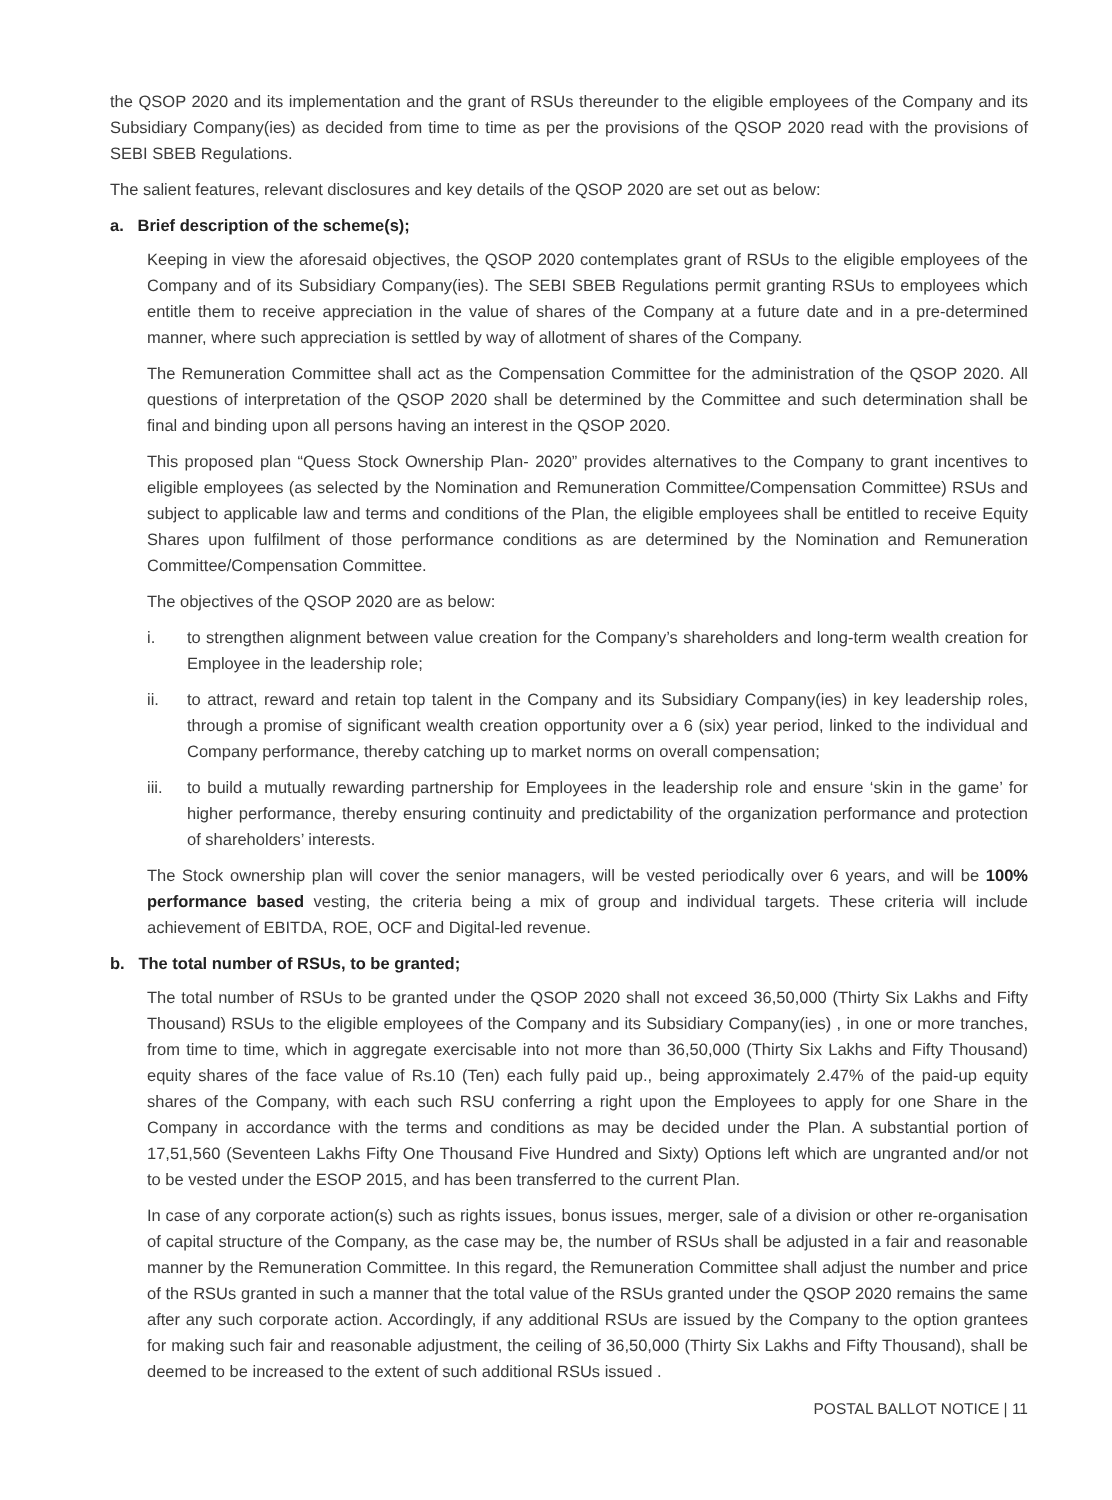the QSOP 2020 and its implementation and the grant of RSUs thereunder to the eligible employees of the Company and its Subsidiary Company(ies) as decided from time to time as per the provisions of the QSOP 2020 read with the provisions of SEBI SBEB Regulations.
The salient features, relevant disclosures and key details of the QSOP 2020 are set out as below:
a. Brief description of the scheme(s);
Keeping in view the aforesaid objectives, the QSOP 2020 contemplates grant of RSUs to the eligible employees of the Company and of its Subsidiary Company(ies). The SEBI SBEB Regulations permit granting RSUs to employees which entitle them to receive appreciation in the value of shares of the Company at a future date and in a pre-determined manner, where such appreciation is settled by way of allotment of shares of the Company.
The Remuneration Committee shall act as the Compensation Committee for the administration of the QSOP 2020. All questions of interpretation of the QSOP 2020 shall be determined by the Committee and such determination shall be final and binding upon all persons having an interest in the QSOP 2020.
This proposed plan “Quess Stock Ownership Plan- 2020” provides alternatives to the Company to grant incentives to eligible employees (as selected by the Nomination and Remuneration Committee/Compensation Committee) RSUs and subject to applicable law and terms and conditions of the Plan, the eligible employees shall be entitled to receive Equity Shares upon fulfilment of those performance conditions as are determined by the Nomination and Remuneration Committee/Compensation Committee.
The objectives of the QSOP 2020 are as below:
i. to strengthen alignment between value creation for the Company’s shareholders and long-term wealth creation for Employee in the leadership role;
ii. to attract, reward and retain top talent in the Company and its Subsidiary Company(ies) in key leadership roles, through a promise of significant wealth creation opportunity over a 6 (six) year period, linked to the individual and Company performance, thereby catching up to market norms on overall compensation;
iii. to build a mutually rewarding partnership for Employees in the leadership role and ensure ‘skin in the game’ for higher performance, thereby ensuring continuity and predictability of the organization performance and protection of shareholders’ interests.
The Stock ownership plan will cover the senior managers, will be vested periodically over 6 years, and will be 100% performance based vesting, the criteria being a mix of group and individual targets. These criteria will include achievement of EBITDA, ROE, OCF and Digital-led revenue.
b. The total number of RSUs, to be granted;
The total number of RSUs to be granted under the QSOP 2020 shall not exceed 36,50,000 (Thirty Six Lakhs and Fifty Thousand) RSUs to the eligible employees of the Company and its Subsidiary Company(ies) , in one or more tranches, from time to time, which in aggregate exercisable into not more than 36,50,000 (Thirty Six Lakhs and Fifty Thousand) equity shares of the face value of Rs.10 (Ten) each fully paid up., being approximately 2.47% of the paid-up equity shares of the Company, with each such RSU conferring a right upon the Employees to apply for one Share in the Company in accordance with the terms and conditions as may be decided under the Plan. A substantial portion of 17,51,560 (Seventeen Lakhs Fifty One Thousand Five Hundred and Sixty) Options left which are ungranted and/or not to be vested under the ESOP 2015, and has been transferred to the current Plan.
In case of any corporate action(s) such as rights issues, bonus issues, merger, sale of a division or other re-organisation of capital structure of the Company, as the case may be, the number of RSUs shall be adjusted in a fair and reasonable manner by the Remuneration Committee. In this regard, the Remuneration Committee shall adjust the number and price of the RSUs granted in such a manner that the total value of the RSUs granted under the QSOP 2020 remains the same after any such corporate action. Accordingly, if any additional RSUs are issued by the Company to the option grantees for making such fair and reasonable adjustment, the ceiling of 36,50,000 (Thirty Six Lakhs and Fifty Thousand), shall be deemed to be increased to the extent of such additional RSUs issued .
POSTAL BALLOT NOTICE | 11